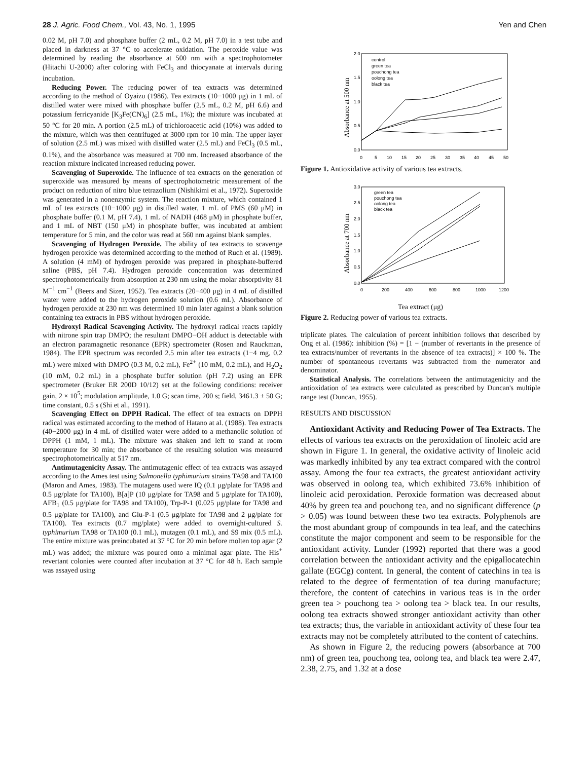28 J. Agric. Food Chem., Vol. 43, No. 1, 1995 Yen and Chen
0.02 M, pH 7.0) and phosphate buffer (2 mL, 0.2 M, pH 7.0) in a test tube and placed in darkness at 37 °C to accelerate oxidation. The peroxide value was determined by reading the absorbance at 500 nm with a spectrophotometer (Hitachi U-2000) after coloring with FeCl<sub>3</sub> and thiocyanate at intervals during incubation.
Reducing Power. The reducing power of tea extracts was determined according to the method of Oyaizu (1986). Tea extracts (10−1000 μg) in 1 mL of distilled water were mixed with phosphate buffer (2.5 mL, 0.2 M, pH 6.6) and potassium ferricyanide [K<sub>3</sub>Fe(CN)<sub>6</sub>] (2.5 mL, 1%); the mixture was incubated at 50 °C for 20 min. A portion (2.5 mL) of trichloroacetic acid (10%) was added to the mixture, which was then centrifuged at 3000 rpm for 10 min. The upper layer of solution (2.5 mL) was mixed with distilled water (2.5 mL) and FeCl<sub>3</sub> (0.5 mL, 0.1%), and the absorbance was measured at 700 nm. Increased absorbance of the reaction mixture indicated increased reducing power.
Scavenging of Superoxide. The influence of tea extracts on the generation of superoxide was measured by means of spectrophotometric measurement of the product on reduction of nitro blue tetrazolium (Nishikimi et al., 1972). Superoxide was generated in a nonenzymic system. The reaction mixture, which contained 1 mL of tea extracts (10−1000 μg) in distilled water, 1 mL of PMS (60 μM) in phosphate buffer (0.1 M, pH 7.4), 1 mL of NADH (468 μM) in phosphate buffer, and 1 mL of NBT (150 μM) in phosphate buffer, was incubated at ambient temperature for 5 min, and the color was read at 560 nm against blank samples.
Scavenging of Hydrogen Peroxide. The ability of tea extracts to scavenge hydrogen peroxide was determined according to the method of Ruch et al. (1989). A solution (4 mM) of hydrogen peroxide was prepared in phosphate-buffered saline (PBS, pH 7.4). Hydrogen peroxide concentration was determined spectrophotometrically from absorption at 230 nm using the molar absorptivity 81 M<sup>−1</sup> cm<sup>−1</sup> (Beers and Sizer, 1952). Tea extracts (20−400 μg) in 4 mL of distilled water were added to the hydrogen peroxide solution (0.6 mL). Absorbance of hydrogen peroxide at 230 nm was determined 10 min later against a blank solution containing tea extracts in PBS without hydrogen peroxide.
Hydroxyl Radical Scavenging Activity. The hydroxyl radical reacts rapidly with nitrone spin trap DMPO; the resultant DMPO−OH adduct is detectable with an electron paramagnetic resonance (EPR) spectrometer (Rosen and Rauckman, 1984). The EPR spectrum was recorded 2.5 min after tea extracts (1−4 mg, 0.2 mL) were mixed with DMPO (0.3 M, 0.2 mL), Fe<sup>2+</sup> (10 mM, 0.2 mL), and H<sub>2</sub>O<sub>2</sub> (10 mM, 0.2 mL) in a phosphate buffer solution (pH 7.2) using an EPR spectrometer (Bruker ER 200D 10/12) set at the following conditions: receiver gain, 2 × 10<sup>5</sup>; modulation amplitude, 1.0 G; scan time, 200 s; field, 3461.3 ± 50 G; time constant, 0.5 s (Shi et al., 1991).
Scavenging Effect on DPPH Radical. The effect of tea extracts on DPPH radical was estimated according to the method of Hatano at al. (1988). Tea extracts (40−2000 μg) in 4 mL of distilled water were added to a methanolic solution of DPPH (1 mM, 1 mL). The mixture was shaken and left to stand at room temperature for 30 min; the absorbance of the resulting solution was measured spectrophotometrically at 517 nm.
Antimutagenicity Assay. The antimutagenic effect of tea extracts was assayed according to the Ames test using Salmonella typhimurium strains TA98 and TA100 (Maron and Ames, 1983). The mutagens used were IQ (0.1 μg/plate for TA98 and 0.5 μg/plate for TA100), B[a]P (10 μg/plate for TA98 and 5 μg/plate for TA100), AFB<sub>1</sub> (0.5 μg/plate for TA98 and TA100), Trp-P-1 (0.025 μg/plate for TA98 and 0.5 μg/plate for TA100), and Glu-P-1 (0.5 μg/plate for TA98 and 2 μg/plate for TA100). Tea extracts (0.7 mg/plate) were added to overnight-cultured S. typhimurium TA98 or TA100 (0.1 mL), mutagen (0.1 mL), and S9 mix (0.5 mL). The entire mixture was preincubated at 37 °C for 20 min before molten top agar (2 mL) was added; the mixture was poured onto a minimal agar plate. The His<sup>+</sup> revertant colonies were counted after incubation at 37 °C for 48 h. Each sample was assayed using
2.0
1.5
1.0
0.5
0.0
0
5
10
15
20
25
30
35
40
45
50
Absorbance at 500 nm
control
green tea
pouchong tea
oolong tea
black tea
Figure 1. Antioxidative activity of various tea extracts.
3.0
2.5
2.0
1.5
1.0
0.5
0.0
0
200
400
600
800
1000
1200
Absorbance at 700 nm
green tea
pouchong tea
oolong tea
black tea
Tea extract (μg)
Figure 2. Reducing power of various tea extracts.
triplicate plates. The calculation of percent inhibition follows that described by Ong et al. (1986): inhibition (%) = [1 − (number of revertants in the presence of tea extracts/number of revertants in the absence of tea extracts)] × 100 %. The number of spontaneous revertants was subtracted from the numerator and denominator.
Statistical Analysis. The correlations between the antimutagenicity and the antioxidation of tea extracts were calculated as prescribed by Duncan's multiple range test (Duncan, 1955).
RESULTS AND DISCUSSION
Antioxidant Activity and Reducing Power of Tea Extracts. The effects of various tea extracts on the peroxidation of linoleic acid are shown in Figure 1. In general, the oxidative activity of linoleic acid was markedly inhibited by any tea extract compared with the control assay. Among the four tea extracts, the greatest antioxidant activity was observed in oolong tea, which exhibited 73.6% inhibition of linoleic acid peroxidation. Peroxide formation was decreased about 40% by green tea and pouchong tea, and no significant difference (p > 0.05) was found between these two tea extracts. Polyphenols are the most abundant group of compounds in tea leaf, and the catechins constitute the major component and seem to be responsible for the antioxidant activity. Lunder (1992) reported that there was a good correlation between the antioxidant activity and the epigallocatechin gallate (EGCg) content. In general, the content of catechins in tea is related to the degree of fermentation of tea during manufacture; therefore, the content of catechins in various teas is in the order green tea > pouchong tea > oolong tea > black tea. In our results, oolong tea extracts showed stronger antioxidant activity than other tea extracts; thus, the variable in antioxidant activity of these four tea extracts may not be completely attributed to the content of catechins.
As shown in Figure 2, the reducing powers (absorbance at 700 nm) of green tea, pouchong tea, oolong tea, and black tea were 2.47, 2.38, 2.75, and 1.32 at a dose